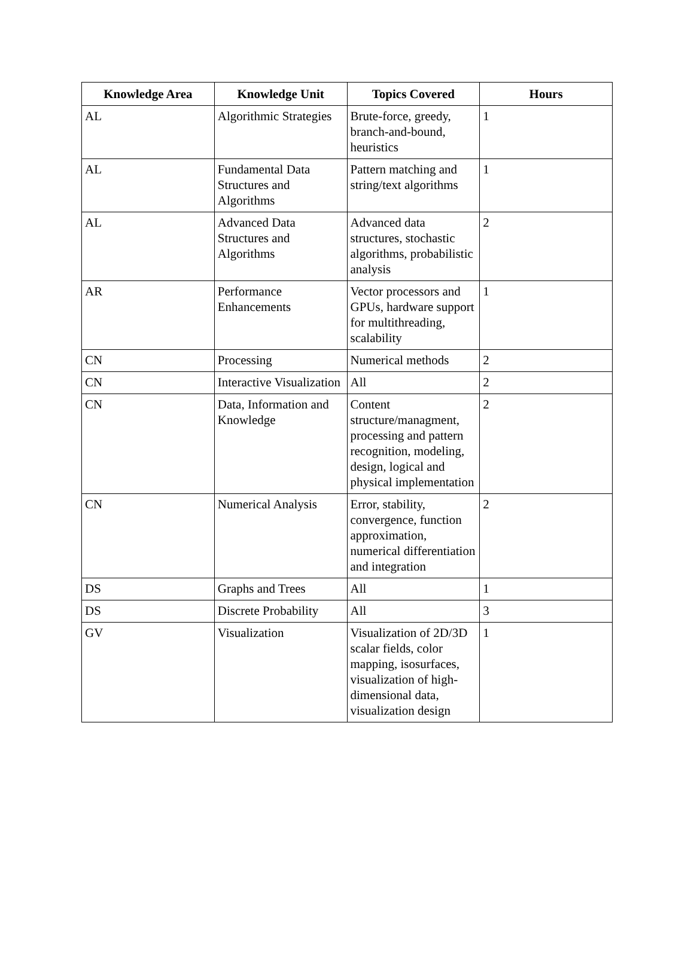| Knowledge Area | Knowledge Unit | Topics Covered | Hours |
| --- | --- | --- | --- |
| AL | Algorithmic Strategies | Brute-force, greedy, branch-and-bound, heuristics | 1 |
| AL | Fundamental Data Structures and Algorithms | Pattern matching and string/text algorithms | 1 |
| AL | Advanced Data Structures and Algorithms | Advanced data structures, stochastic algorithms, probabilistic analysis | 2 |
| AR | Performance Enhancements | Vector processors and GPUs, hardware support for multithreading, scalability | 1 |
| CN | Processing | Numerical methods | 2 |
| CN | Interactive Visualization | All | 2 |
| CN | Data, Information and Knowledge | Content structure/managment, processing and pattern recognition, modeling, design, logical and physical implementation | 2 |
| CN | Numerical Analysis | Error, stability, convergence, function approximation, numerical differentiation and integration | 2 |
| DS | Graphs and Trees | All | 1 |
| DS | Discrete Probability | All | 3 |
| GV | Visualization | Visualization of 2D/3D scalar fields, color mapping, isosurfaces, visualization of high-dimensional data, visualization design | 1 |